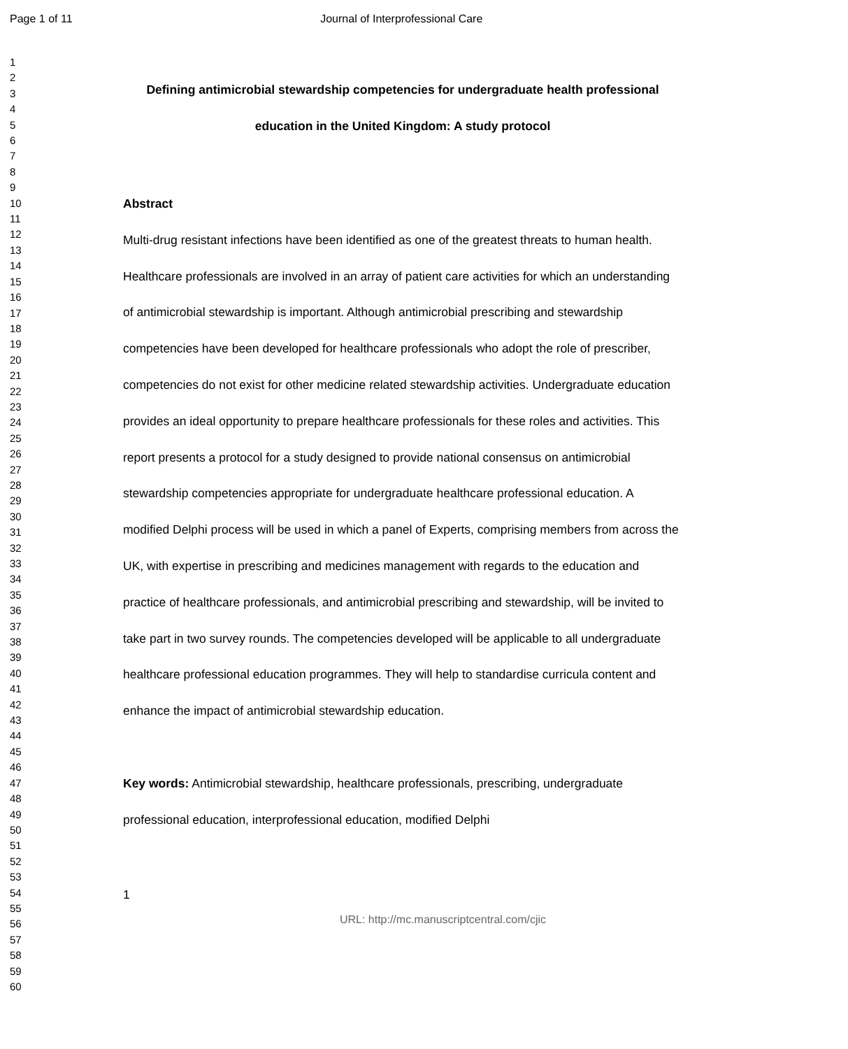Page 1 of 11 Journal of Interprofessional Care
1
2
3
4
5
6
7
8
9
10
11
12
13
14
15
16
17
18
19
20
21
22
23
24
25
26
27
28
29
30
31
32
33
34
35
36
37
38
39
40
41
42
43
44
45
46
47
48
49
50
51
52
53
54
55
56
57
58
59
60
Defining antimicrobial stewardship competencies for undergraduate health professional education in the United Kingdom: A study protocol
Abstract
Multi-drug resistant infections have been identified as one of the greatest threats to human health. Healthcare professionals are involved in an array of patient care activities for which an understanding of antimicrobial stewardship is important. Although antimicrobial prescribing and stewardship competencies have been developed for healthcare professionals who adopt the role of prescriber, competencies do not exist for other medicine related stewardship activities. Undergraduate education provides an ideal opportunity to prepare healthcare professionals for these roles and activities. This report presents a protocol for a study designed to provide national consensus on antimicrobial stewardship competencies appropriate for undergraduate healthcare professional education. A modified Delphi process will be used in which a panel of Experts, comprising members from across the UK, with expertise in prescribing and medicines management with regards to the education and practice of healthcare professionals, and antimicrobial prescribing and stewardship, will be invited to take part in two survey rounds. The competencies developed will be applicable to all undergraduate healthcare professional education programmes. They will help to standardise curricula content and enhance the impact of antimicrobial stewardship education.
Key words: Antimicrobial stewardship, healthcare professionals, prescribing, undergraduate professional education, interprofessional education, modified Delphi
1
URL: http://mc.manuscriptcentral.com/cjic